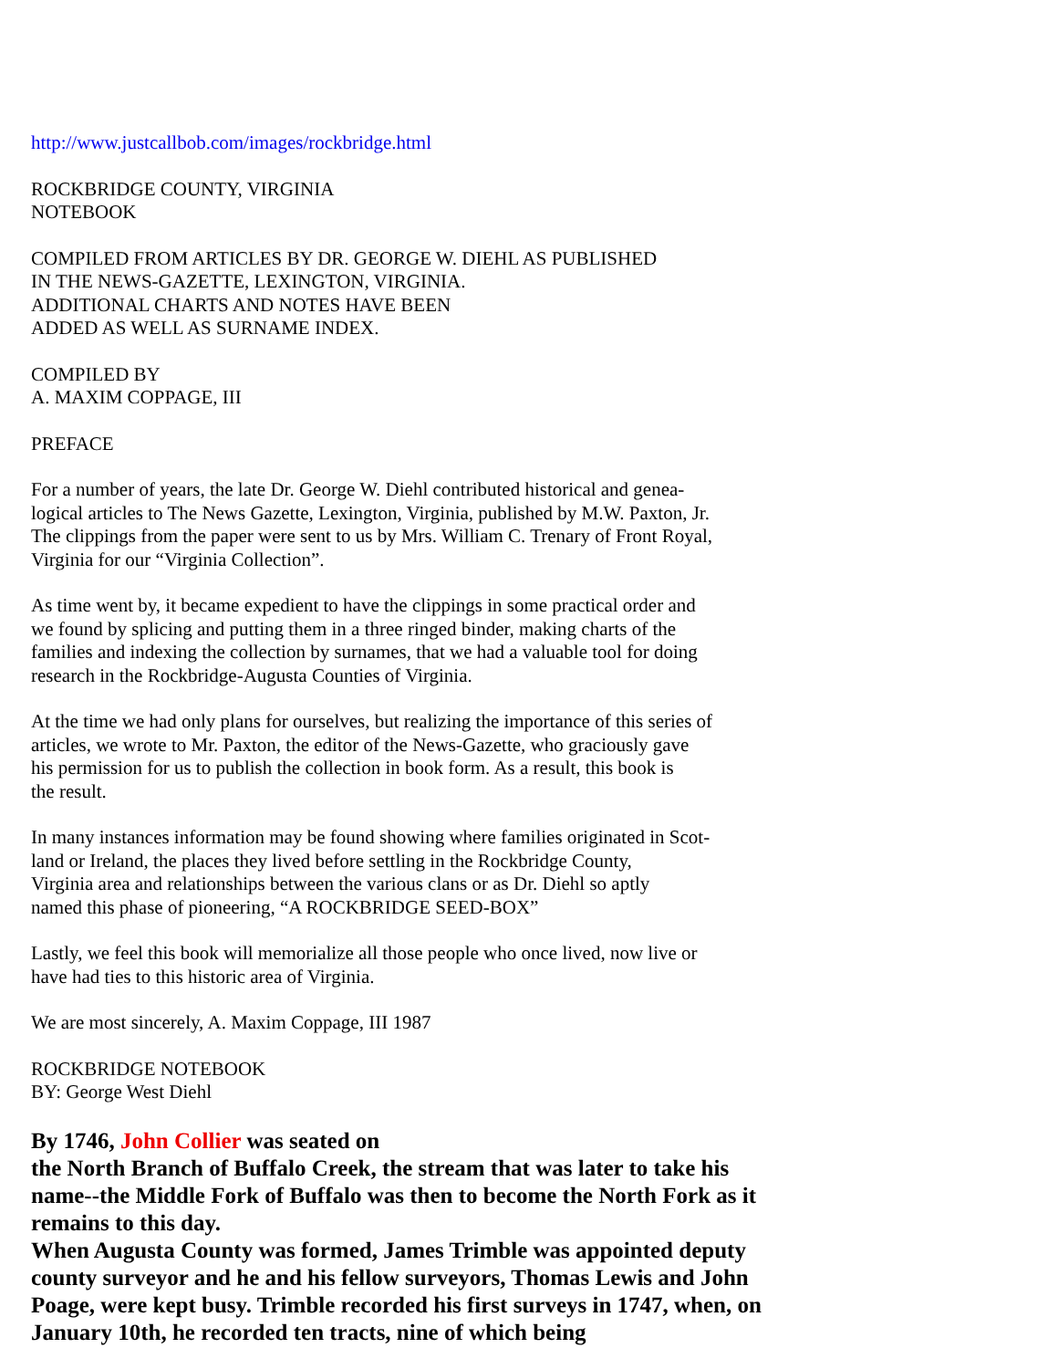http://www.justcallbob.com/images/rockbridge.html
ROCKBRIDGE COUNTY, VIRGINIA
NOTEBOOK
COMPILED FROM ARTICLES BY DR. GEORGE W. DIEHL AS PUBLISHED
IN THE NEWS-GAZETTE, LEXINGTON, VIRGINIA.
ADDITIONAL CHARTS AND NOTES HAVE BEEN
ADDED AS WELL AS SURNAME INDEX.
COMPILED BY
A. MAXIM COPPAGE, III
PREFACE
For a number of years, the late Dr. George W. Diehl contributed historical and genea-
logical articles to The News Gazette, Lexington, Virginia, published by M.W. Paxton, Jr.
The clippings from the paper were sent to us by Mrs. William C. Trenary of Front Royal,
Virginia for our “Virginia Collection”.
As time went by, it became expedient to have the clippings in some practical order and
we found by splicing and putting them in a three ringed binder, making charts of the
families and indexing the collection by surnames, that we had a valuable tool for doing
research in the Rockbridge-Augusta Counties of Virginia.
At the time we had only plans for ourselves, but realizing the importance of this series of
articles, we wrote to Mr. Paxton, the editor of the News-Gazette, who graciously gave
his permission for us to publish the collection in book form. As a result, this book is
the result.
In many instances information may be found showing where families originated in Scot-
land or Ireland, the places they lived before settling in the Rockbridge County,
Virginia area and relationships between the various clans or as Dr. Diehl so aptly
named this phase of pioneering, “A ROCKBRIDGE SEED-BOX”
Lastly, we feel this book will memorialize all those people who once lived, now live or
have had ties to this historic area of Virginia.
We are most sincerely, A. Maxim Coppage, III 1987
ROCKBRIDGE NOTEBOOK
BY: George West Diehl
By 1746, John Collier was seated on
the North Branch of Buffalo Creek, the stream that was later to take his name--the Middle Fork of Buffalo was then to become the North Fork as it remains to this day.
When Augusta County was formed, James Trimble was appointed deputy county surveyor and he and his fellow surveyors, Thomas Lewis and John Poage, were kept busy. Trimble recorded his first surveys in 1747, when, on January 10th, he recorded ten tracts, nine of which being